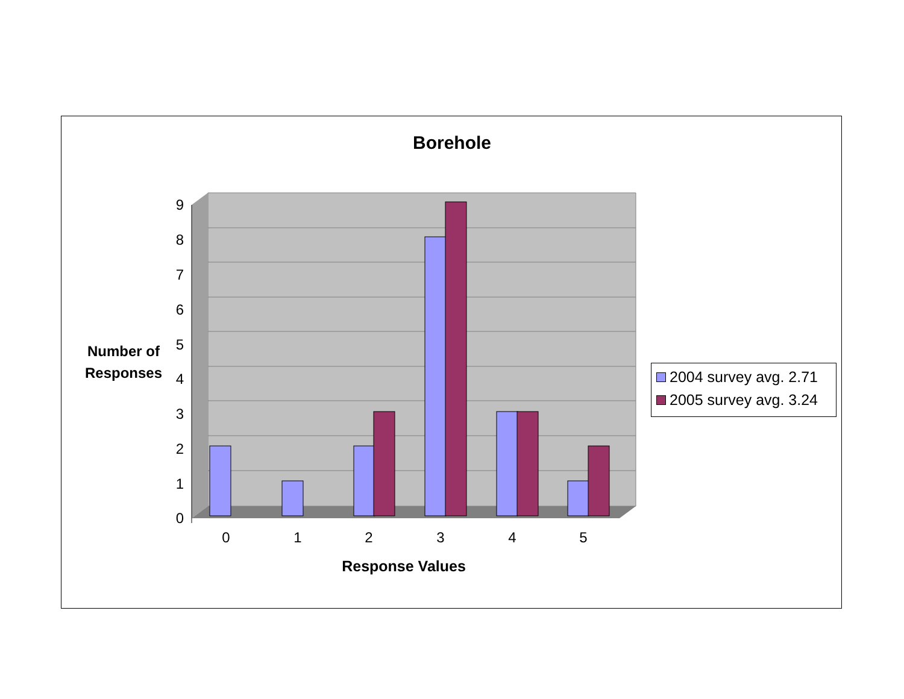9
8
7
6
5
4
3
2
1
0
0
1
2
3
4
5
Borehole
Number of
Responses
Response Values
2004 survey avg. 2.71
2005 survey avg. 3.24